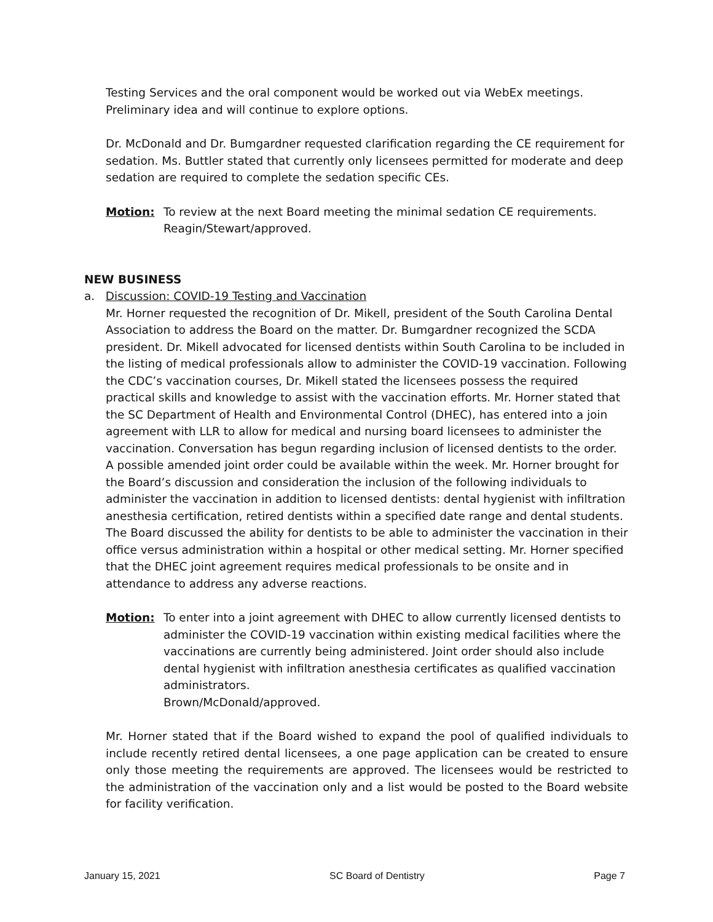Testing Services and the oral component would be worked out via WebEx meetings. Preliminary idea and will continue to explore options.
Dr. McDonald and Dr. Bumgardner requested clarification regarding the CE requirement for sedation. Ms. Buttler stated that currently only licensees permitted for moderate and deep sedation are required to complete the sedation specific CEs.
Motion: To review at the next Board meeting the minimal sedation CE requirements.
Reagin/Stewart/approved.
NEW BUSINESS
a. Discussion: COVID-19 Testing and Vaccination
Mr. Horner requested the recognition of Dr. Mikell, president of the South Carolina Dental Association to address the Board on the matter. Dr. Bumgardner recognized the SCDA president. Dr. Mikell advocated for licensed dentists within South Carolina to be included in the listing of medical professionals allow to administer the COVID-19 vaccination. Following the CDC’s vaccination courses, Dr. Mikell stated the licensees possess the required practical skills and knowledge to assist with the vaccination efforts. Mr. Horner stated that the SC Department of Health and Environmental Control (DHEC), has entered into a join agreement with LLR to allow for medical and nursing board licensees to administer the vaccination. Conversation has begun regarding inclusion of licensed dentists to the order. A possible amended joint order could be available within the week. Mr. Horner brought for the Board’s discussion and consideration the inclusion of the following individuals to administer the vaccination in addition to licensed dentists: dental hygienist with infiltration anesthesia certification, retired dentists within a specified date range and dental students. The Board discussed the ability for dentists to be able to administer the vaccination in their office versus administration within a hospital or other medical setting. Mr. Horner specified that the DHEC joint agreement requires medical professionals to be onsite and in attendance to address any adverse reactions.
Motion: To enter into a joint agreement with DHEC to allow currently licensed dentists to administer the COVID-19 vaccination within existing medical facilities where the vaccinations are currently being administered. Joint order should also include dental hygienist with infiltration anesthesia certificates as qualified vaccination administrators.
Brown/McDonald/approved.
Mr. Horner stated that if the Board wished to expand the pool of qualified individuals to include recently retired dental licensees, a one page application can be created to ensure only those meeting the requirements are approved. The licensees would be restricted to the administration of the vaccination only and a list would be posted to the Board website for facility verification.
January 15, 2021 SC Board of Dentistry Page 7